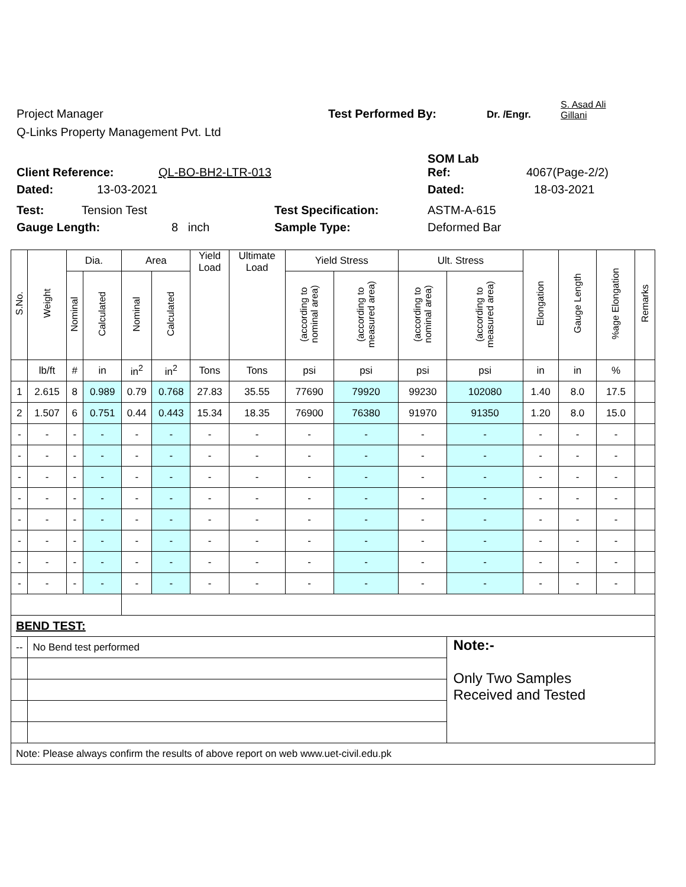Project Manager Test Performed By: Dr. /Engr. S. Asad Ali
Gillani
Q-Links Property Management Pvt. Ltd
Client Reference: QL-BO-BH2-LTR-013 SOM Lab
Ref: 4067(Page-2/2)
Dated: 13-03-2021 Dated: 18-03-2021
Test: Tension Test Test Specification: ASTM-A-615
Gauge Length: 8 inch Sample Type: Deformed Bar
| S.No. | Weight | Dia. | | Area | | Yield Load | Ultimate Load | Yield Stress | | Ult. Stress | | Elongation | Gauge Length | %age Elongation | Remarks |
| --- | --- | --- | --- | --- | --- | --- | --- | --- | --- | --- | --- | --- | --- | --- | --- |
| | | Nominal | Calculated | Nominal | Calculated | | | (according to nominal area) | (according to measured area) | (according to nominal area) | (according to measured area) | | | | |
| | lb/ft | # | in | in<sup>2</sup> | in<sup>2</sup> | Tons | Tons | psi | psi | psi | psi | in | in | % | |
| 1 | 2.615 | 8 | 0.989 | 0.79 | 0.768 | 27.83 | 35.55 | 77690 | 79920 | 99230 | 102080 | 1.40 | 8.0 | 17.5 | |
| 2 | 1.507 | 6 | 0.751 | 0.44 | 0.443 | 15.34 | 18.35 | 76900 | 76380 | 91970 | 91350 | 1.20 | 8.0 | 15.0 | |
| - | - | - | - | - | - | - | - | - | - | - | - | - | - | - | |
| - | - | - | - | - | - | - | - | - | - | - | - | - | - | - | |
| - | - | - | - | - | - | - | - | - | - | - | - | - | - | - | |
| - | - | - | - | - | - | - | - | - | - | - | - | - | - | - | |
| - | - | - | - | - | - | - | - | - | - | - | - | - | - | - | |
| - | - | - | - | - | - | - | - | - | - | - | - | - | - | - | |
| - | - | - | - | - | - | - | - | - | - | - | - | - | - | - | |
| - | - | - | - | - | - | - | - | - | - | - | - | - | - | - | |
| BEND TEST: | | | | | | | | | | | | | | | |
| -- | No Bend test performed | | | | | | | | | | Note:- Only Two Samples Received and Tested | | | | |
| Note: Please always confirm the results of above report on web www.uet-civil.edu.pk | | | | | | | | | | | | | | | |